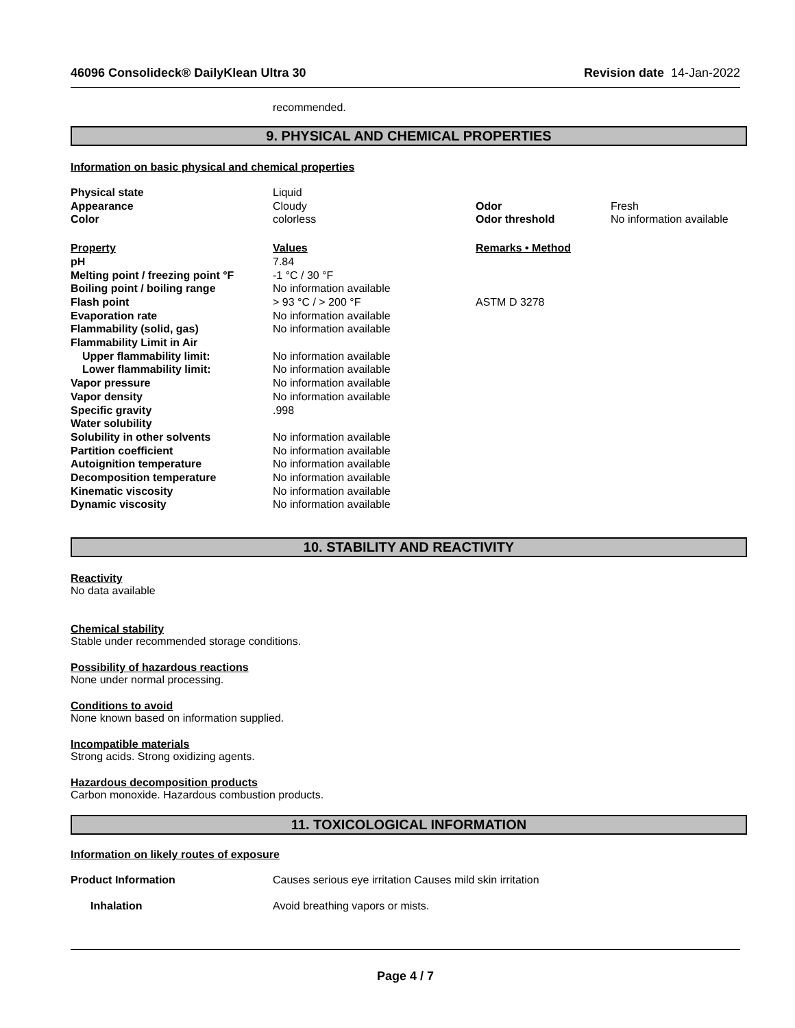46096 Consolideck® DailyKlean Ultra 30 Revision date 14-Jan-2022
recommended.
9. PHYSICAL AND CHEMICAL PROPERTIES
Information on basic physical and chemical properties
| Physical state | Liquid | | |
| Appearance | Cloudy | Odor | Fresh |
| Color | colorless | Odor threshold | No information available |
| Property | Values | Remarks • Method | |
| pH | 7.84 | | |
| Melting point / freezing point °F | -1 °C / 30 °F | | |
| Boiling point / boiling range | No information available | | |
| Flash point | > 93 °C / > 200 °F | ASTM D 3278 | |
| Evaporation rate | No information available | | |
| Flammability (solid, gas) | No information available | | |
| Flammability Limit in Air | | | |
| Upper flammability limit: | No information available | | |
| Lower flammability limit: | No information available | | |
| Vapor pressure | No information available | | |
| Vapor density | No information available | | |
| Specific gravity | .998 | | |
| Water solubility | | | |
| Solubility in other solvents | No information available | | |
| Partition coefficient | No information available | | |
| Autoignition temperature | No information available | | |
| Decomposition temperature | No information available | | |
| Kinematic viscosity | No information available | | |
| Dynamic viscosity | No information available | | |
10. STABILITY AND REACTIVITY
Reactivity
No data available
Chemical stability
Stable under recommended storage conditions.
Possibility of hazardous reactions
None under normal processing.
Conditions to avoid
None known based on information supplied.
Incompatible materials
Strong acids. Strong oxidizing agents.
Hazardous decomposition products
Carbon monoxide. Hazardous combustion products.
11. TOXICOLOGICAL INFORMATION
Information on likely routes of exposure
| Product Information | Causes serious eye irritation Causes mild skin irritation |
| Inhalation | Avoid breathing vapors or mists. |
Page 4 / 7